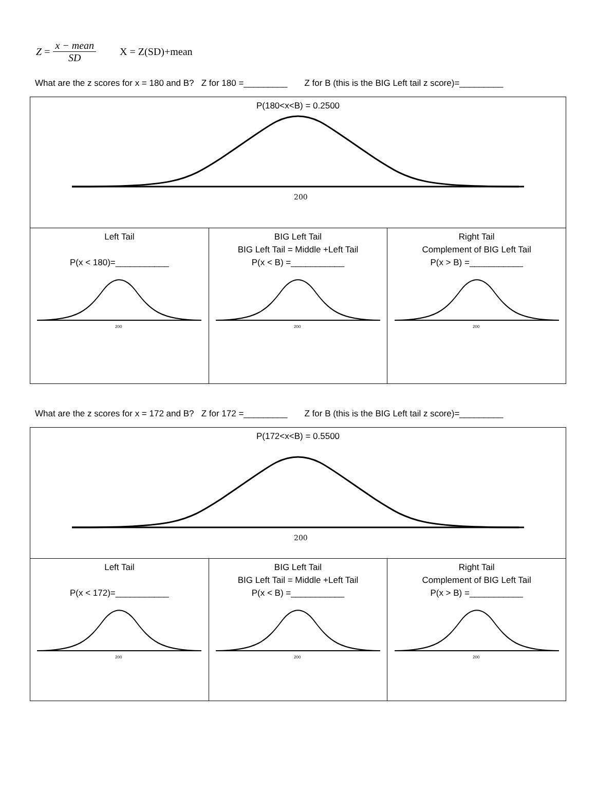Z =
x − mean
SD
X = Z(SD)+mean
What are the z scores for x = 180 and B? Z for 180 =_________ Z for B (this is the BIG Left tail z score)=_________
| P(180<x<B) = 0.2500 200 | | |
| Left Tail P(x < 180)=___________ 200 | BIG Left Tail BIG Left Tail = Middle +Left Tail P(x < B) =___________ 200 | Right Tail Complement of BIG Left Tail P(x > B) =___________ 200 |
What are the z scores for x = 172 and B? Z for 172 =_________ Z for B (this is the BIG Left tail z score)=_________
| P(172<x<B) = 0.5500 200 | | |
| Left Tail P(x < 172)=___________ 200 | BIG Left Tail BIG Left Tail = Middle +Left Tail P(x < B) =___________ 200 | Right Tail Complement of BIG Left Tail P(x > B) =___________ 200 |